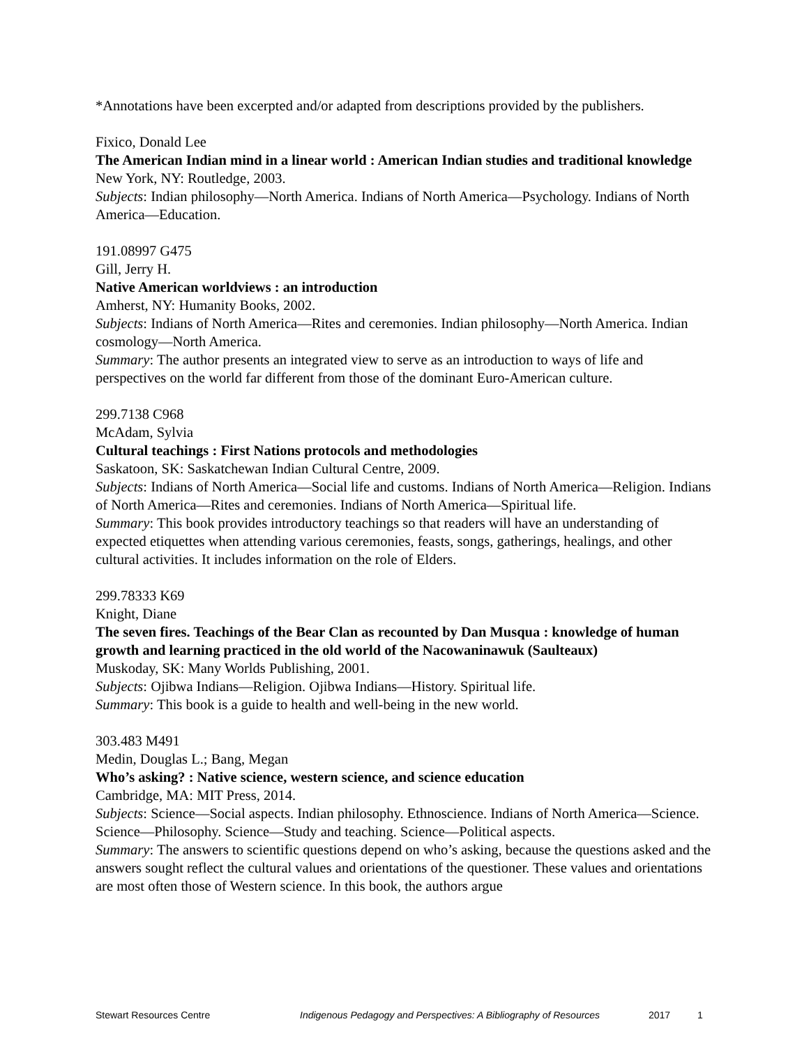*Annotations have been excerpted and/or adapted from descriptions provided by the publishers.
Fixico, Donald Lee
The American Indian mind in a linear world : American Indian studies and traditional knowledge
New York, NY: Routledge, 2003.
Subjects: Indian philosophy—North America. Indians of North America—Psychology. Indians of North America—Education.
191.08997 G475
Gill, Jerry H.
Native American worldviews : an introduction
Amherst, NY: Humanity Books, 2002.
Subjects: Indians of North America—Rites and ceremonies. Indian philosophy—North America. Indian cosmology—North America.
Summary: The author presents an integrated view to serve as an introduction to ways of life and perspectives on the world far different from those of the dominant Euro-American culture.
299.7138 C968
McAdam, Sylvia
Cultural teachings : First Nations protocols and methodologies
Saskatoon, SK: Saskatchewan Indian Cultural Centre, 2009.
Subjects: Indians of North America—Social life and customs. Indians of North America—Religion. Indians of North America—Rites and ceremonies. Indians of North America—Spiritual life.
Summary: This book provides introductory teachings so that readers will have an understanding of expected etiquettes when attending various ceremonies, feasts, songs, gatherings, healings, and other cultural activities. It includes information on the role of Elders.
299.78333 K69
Knight, Diane
The seven fires. Teachings of the Bear Clan as recounted by Dan Musqua : knowledge of human growth and learning practiced in the old world of the Nacowaninawuk (Saulteaux)
Muskoday, SK: Many Worlds Publishing, 2001.
Subjects: Ojibwa Indians—Religion. Ojibwa Indians—History. Spiritual life.
Summary: This book is a guide to health and well-being in the new world.
303.483 M491
Medin, Douglas L.; Bang, Megan
Who’s asking? : Native science, western science, and science education
Cambridge, MA: MIT Press, 2014.
Subjects: Science—Social aspects. Indian philosophy. Ethnoscience. Indians of North America—Science. Science—Philosophy. Science—Study and teaching. Science—Political aspects.
Summary: The answers to scientific questions depend on who’s asking, because the questions asked and the answers sought reflect the cultural values and orientations of the questioner. These values and orientations are most often those of Western science. In this book, the authors argue
Stewart Resources Centre Indigenous Pedagogy and Perspectives: A Bibliography of Resources 2017 1